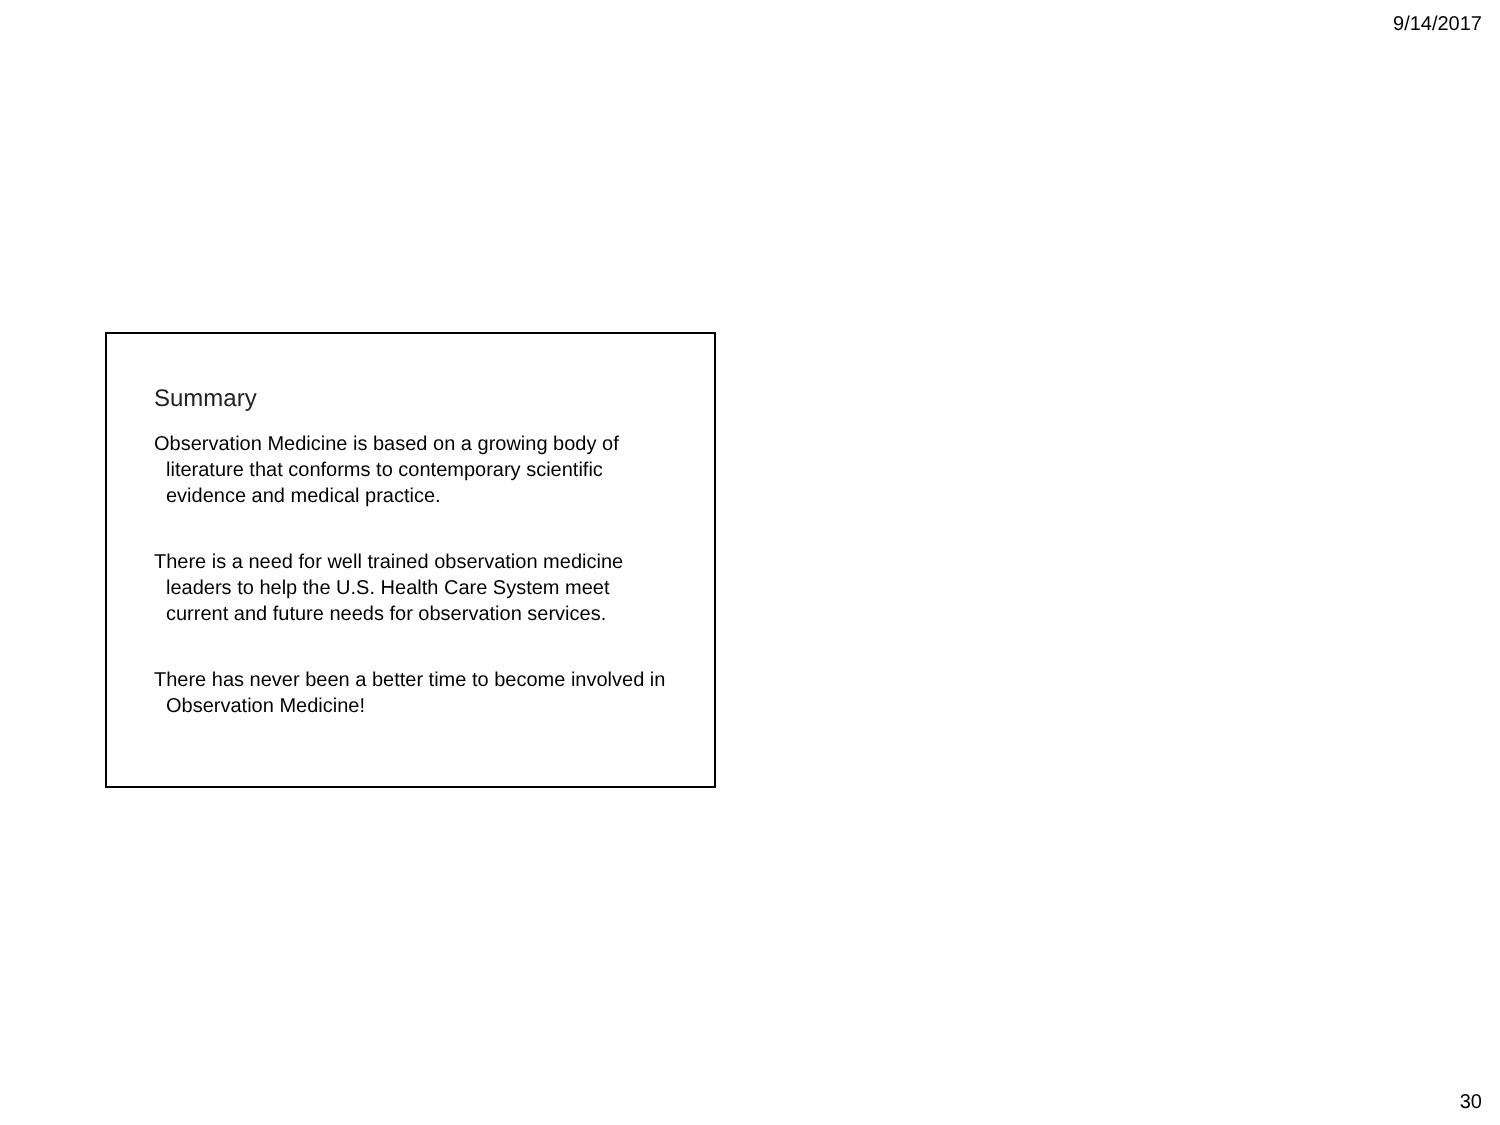9/14/2017
Summary
Observation Medicine is based on a growing body of literature that conforms to contemporary scientific evidence and medical practice.
There is a need for well trained observation medicine leaders to help the U.S. Health Care System meet current and future needs for observation services.
There has never been a better time to become involved in Observation Medicine!
30